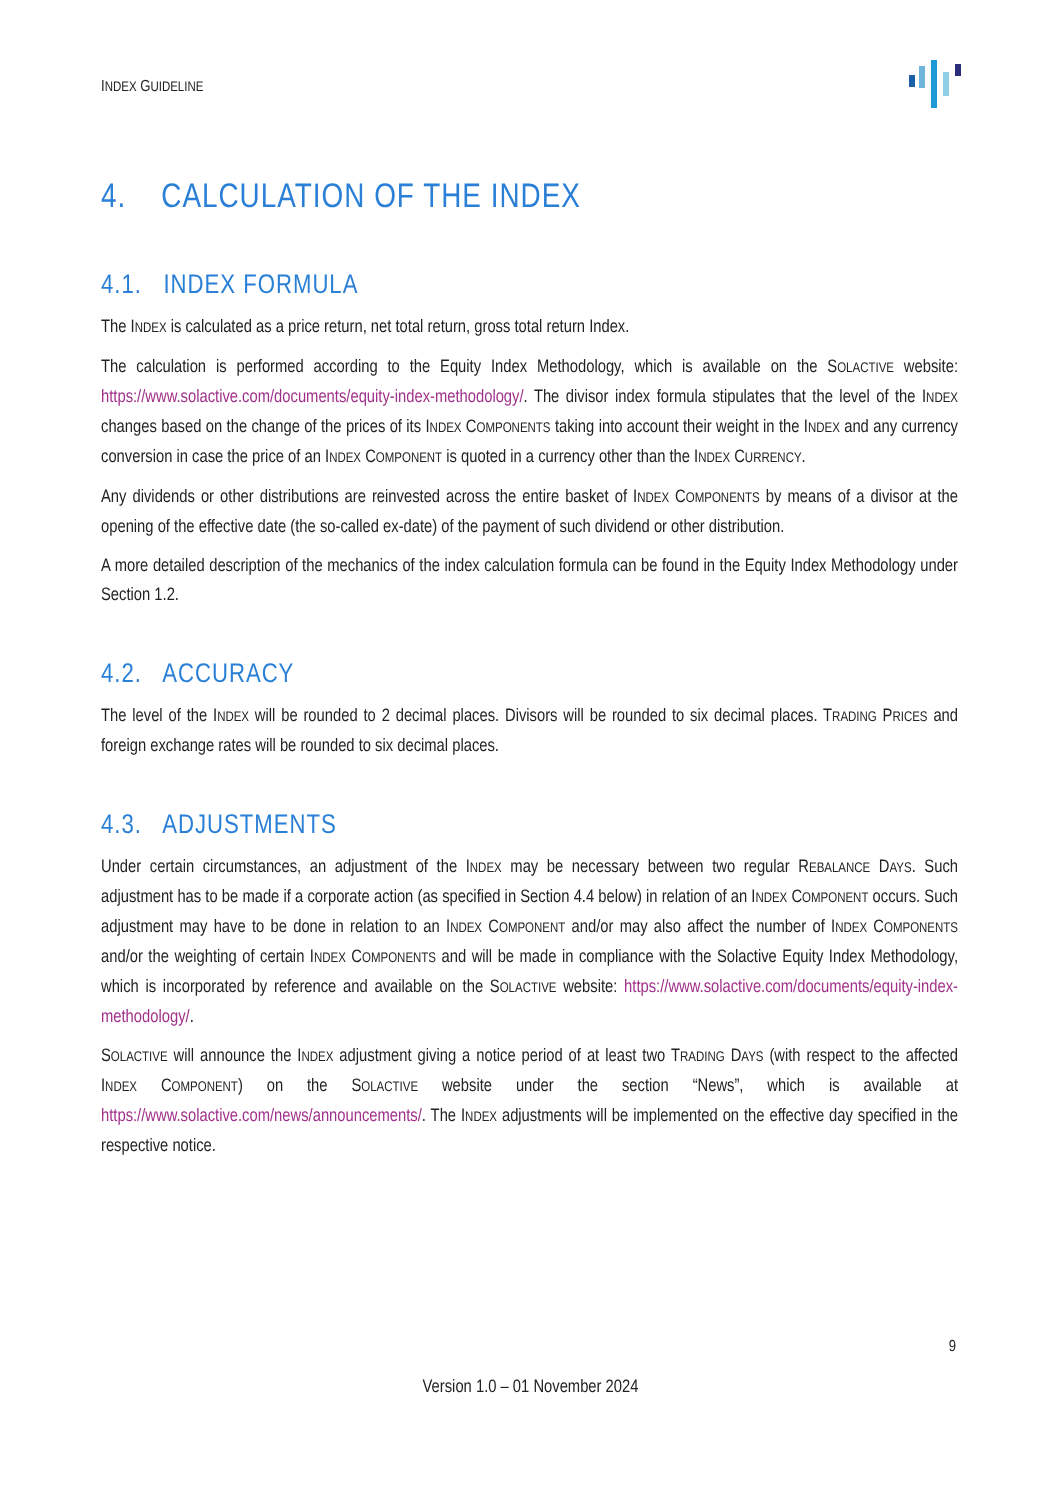INDEX GUIDELINE
4. CALCULATION OF THE INDEX
4.1. INDEX FORMULA
The INDEX is calculated as a price return, net total return, gross total return Index.
The calculation is performed according to the Equity Index Methodology, which is available on the SOLACTIVE website: https://www.solactive.com/documents/equity-index-methodology/. The divisor index formula stipulates that the level of the INDEX changes based on the change of the prices of its INDEX COMPONENTS taking into account their weight in the INDEX and any currency conversion in case the price of an INDEX COMPONENT is quoted in a currency other than the INDEX CURRENCY.
Any dividends or other distributions are reinvested across the entire basket of INDEX COMPONENTS by means of a divisor at the opening of the effective date (the so-called ex-date) of the payment of such dividend or other distribution.
A more detailed description of the mechanics of the index calculation formula can be found in the Equity Index Methodology under Section 1.2.
4.2. ACCURACY
The level of the INDEX will be rounded to 2 decimal places. Divisors will be rounded to six decimal places. TRADING PRICES and foreign exchange rates will be rounded to six decimal places.
4.3. ADJUSTMENTS
Under certain circumstances, an adjustment of the INDEX may be necessary between two regular REBALANCE DAYS. Such adjustment has to be made if a corporate action (as specified in Section 4.4 below) in relation of an INDEX COMPONENT occurs. Such adjustment may have to be done in relation to an INDEX COMPONENT and/or may also affect the number of INDEX COMPONENTS and/or the weighting of certain INDEX COMPONENTS and will be made in compliance with the Solactive Equity Index Methodology, which is incorporated by reference and available on the SOLACTIVE website: https://www.solactive.com/documents/equity-index-methodology/.
SOLACTIVE will announce the INDEX adjustment giving a notice period of at least two TRADING DAYS (with respect to the affected INDEX COMPONENT) on the SOLACTIVE website under the section “News”, which is available at https://www.solactive.com/news/announcements/. The INDEX adjustments will be implemented on the effective day specified in the respective notice.
9
Version 1.0 – 01 November 2024